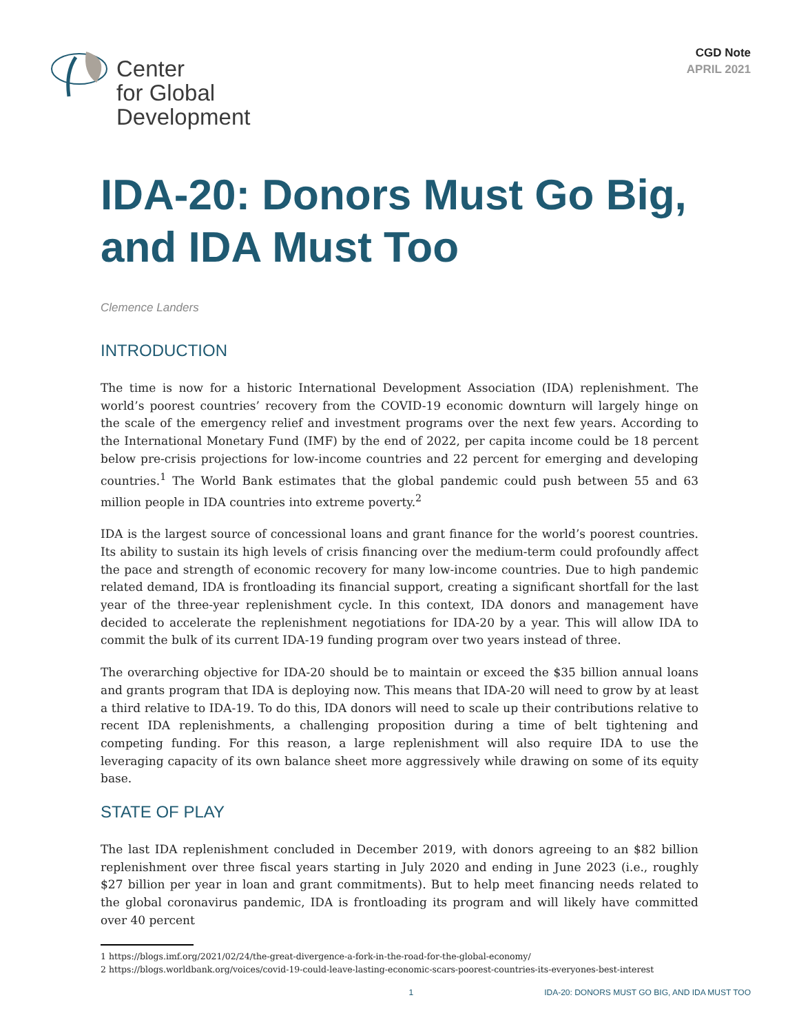Center
for Global
Development
CGD Note
APRIL 2021
IDA-20: Donors Must Go Big, and IDA Must Too
Clemence Landers
INTRODUCTION
The time is now for a historic International Development Association (IDA) replenishment. The world’s poorest countries’ recovery from the COVID-19 economic downturn will largely hinge on the scale of the emergency relief and investment programs over the next few years. According to the International Monetary Fund (IMF) by the end of 2022, per capita income could be 18 percent below pre-crisis projections for low-income countries and 22 percent for emerging and developing countries.<sup>1</sup> The World Bank estimates that the global pandemic could push between 55 and 63 million people in IDA countries into extreme poverty.<sup>2</sup>
IDA is the largest source of concessional loans and grant finance for the world’s poorest countries. Its ability to sustain its high levels of crisis financing over the medium-term could profoundly affect the pace and strength of economic recovery for many low-income countries. Due to high pandemic related demand, IDA is frontloading its financial support, creating a significant shortfall for the last year of the three-year replenishment cycle. In this context, IDA donors and management have decided to accelerate the replenishment negotiations for IDA-20 by a year. This will allow IDA to commit the bulk of its current IDA-19 funding program over two years instead of three.
The overarching objective for IDA-20 should be to maintain or exceed the $35 billion annual loans and grants program that IDA is deploying now. This means that IDA-20 will need to grow by at least a third relative to IDA-19. To do this, IDA donors will need to scale up their contributions relative to recent IDA replenishments, a challenging proposition during a time of belt tightening and competing funding. For this reason, a large replenishment will also require IDA to use the leveraging capacity of its own balance sheet more aggressively while drawing on some of its equity base.
STATE OF PLAY
The last IDA replenishment concluded in December 2019, with donors agreeing to an $82 billion replenishment over three fiscal years starting in July 2020 and ending in June 2023 (i.e., roughly $27 billion per year in loan and grant commitments). But to help meet financing needs related to the global coronavirus pandemic, IDA is frontloading its program and will likely have committed over 40 percent
1 https://blogs.imf.org/2021/02/24/the-great-divergence-a-fork-in-the-road-for-the-global-economy/
2 https://blogs.worldbank.org/voices/covid-19-could-leave-lasting-economic-scars-poorest-countries-its-everyones-best-interest
1 IDA-20: DONORS MUST GO BIG, AND IDA MUST TOO